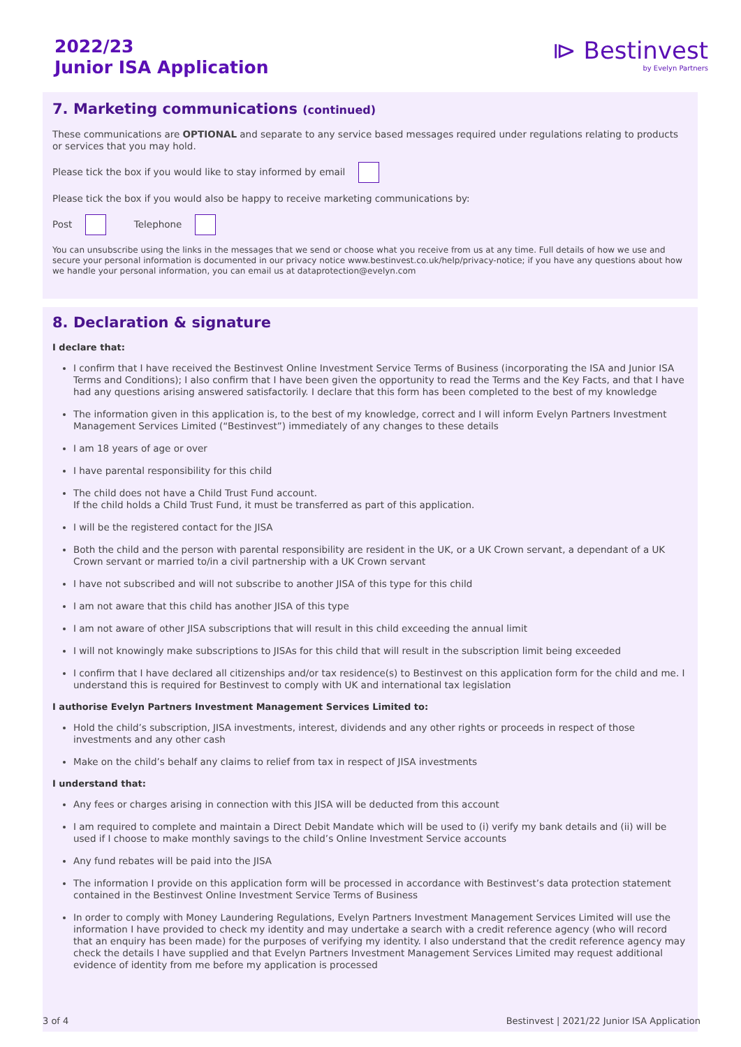2022/23
Junior ISA Application
⧐ Bestinvest
by Evelyn Partners
7. Marketing communications (continued)
These communications are OPTIONAL and separate to any service based messages required under regulations relating to products or services that you may hold.
Please tick the box if you would like to stay informed by email
Please tick the box if you would also be happy to receive marketing communications by:
Post Telephone
You can unsubscribe using the links in the messages that we send or choose what you receive from us at any time. Full details of how we use and secure your personal information is documented in our privacy notice www.bestinvest.co.uk/help/privacy-notice; if you have any questions about how we handle your personal information, you can email us at dataprotection@evelyn.com
8. Declaration & signature
I declare that:
I confirm that I have received the Bestinvest Online Investment Service Terms of Business (incorporating the ISA and Junior ISA Terms and Conditions); I also confirm that I have been given the opportunity to read the Terms and the Key Facts, and that I have had any questions arising answered satisfactorily. I declare that this form has been completed to the best of my knowledge
The information given in this application is, to the best of my knowledge, correct and I will inform Evelyn Partners Investment Management Services Limited (“Bestinvest”) immediately of any changes to these details
I am 18 years of age or over
I have parental responsibility for this child
The child does not have a Child Trust Fund account.
If the child holds a Child Trust Fund, it must be transferred as part of this application.
I will be the registered contact for the JISA
Both the child and the person with parental responsibility are resident in the UK, or a UK Crown servant, a dependant of a UK Crown servant or married to/in a civil partnership with a UK Crown servant
I have not subscribed and will not subscribe to another JISA of this type for this child
I am not aware that this child has another JISA of this type
I am not aware of other JISA subscriptions that will result in this child exceeding the annual limit
I will not knowingly make subscriptions to JISAs for this child that will result in the subscription limit being exceeded
I confirm that I have declared all citizenships and/or tax residence(s) to Bestinvest on this application form for the child and me. I understand this is required for Bestinvest to comply with UK and international tax legislation
I authorise Evelyn Partners Investment Management Services Limited to:
Hold the child’s subscription, JISA investments, interest, dividends and any other rights or proceeds in respect of those investments and any other cash
Make on the child’s behalf any claims to relief from tax in respect of JISA investments
I understand that:
Any fees or charges arising in connection with this JISA will be deducted from this account
I am required to complete and maintain a Direct Debit Mandate which will be used to (i) verify my bank details and (ii) will be used if I choose to make monthly savings to the child’s Online Investment Service accounts
Any fund rebates will be paid into the JISA
The information I provide on this application form will be processed in accordance with Bestinvest’s data protection statement contained in the Bestinvest Online Investment Service Terms of Business
In order to comply with Money Laundering Regulations, Evelyn Partners Investment Management Services Limited will use the information I have provided to check my identity and may undertake a search with a credit reference agency (who will record that an enquiry has been made) for the purposes of verifying my identity. I also understand that the credit reference agency may check the details I have supplied and that Evelyn Partners Investment Management Services Limited may request additional evidence of identity from me before my application is processed
3 of 4 Bestinvest | 2021/22 Junior ISA Application